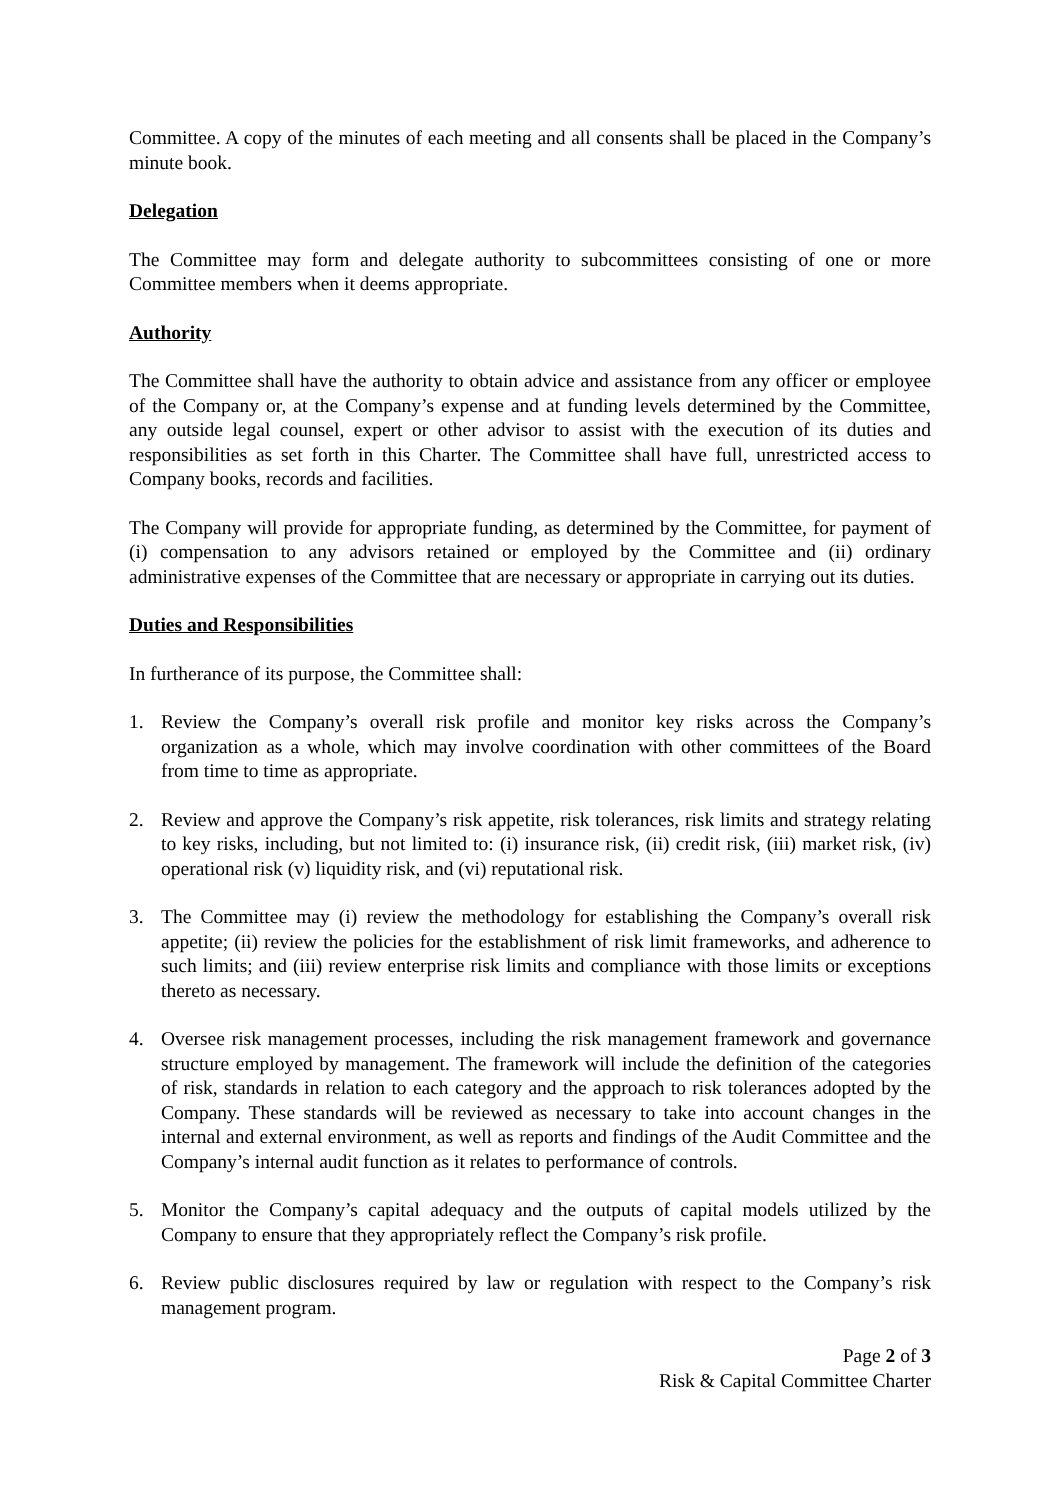Committee. A copy of the minutes of each meeting and all consents shall be placed in the Company’s minute book.
Delegation
The Committee may form and delegate authority to subcommittees consisting of one or more Committee members when it deems appropriate.
Authority
The Committee shall have the authority to obtain advice and assistance from any officer or employee of the Company or, at the Company’s expense and at funding levels determined by the Committee, any outside legal counsel, expert or other advisor to assist with the execution of its duties and responsibilities as set forth in this Charter. The Committee shall have full, unrestricted access to Company books, records and facilities.
The Company will provide for appropriate funding, as determined by the Committee, for payment of (i) compensation to any advisors retained or employed by the Committee and (ii) ordinary administrative expenses of the Committee that are necessary or appropriate in carrying out its duties.
Duties and Responsibilities
In furtherance of its purpose, the Committee shall:
1. Review the Company’s overall risk profile and monitor key risks across the Company’s organization as a whole, which may involve coordination with other committees of the Board from time to time as appropriate.
2. Review and approve the Company’s risk appetite, risk tolerances, risk limits and strategy relating to key risks, including, but not limited to: (i) insurance risk, (ii) credit risk, (iii) market risk, (iv) operational risk (v) liquidity risk, and (vi) reputational risk.
3. The Committee may (i) review the methodology for establishing the Company’s overall risk appetite; (ii) review the policies for the establishment of risk limit frameworks, and adherence to such limits; and (iii) review enterprise risk limits and compliance with those limits or exceptions thereto as necessary.
4. Oversee risk management processes, including the risk management framework and governance structure employed by management. The framework will include the definition of the categories of risk, standards in relation to each category and the approach to risk tolerances adopted by the Company. These standards will be reviewed as necessary to take into account changes in the internal and external environment, as well as reports and findings of the Audit Committee and the Company’s internal audit function as it relates to performance of controls.
5. Monitor the Company’s capital adequacy and the outputs of capital models utilized by the Company to ensure that they appropriately reflect the Company’s risk profile.
6. Review public disclosures required by law or regulation with respect to the Company’s risk management program.
Page 2 of 3
Risk & Capital Committee Charter